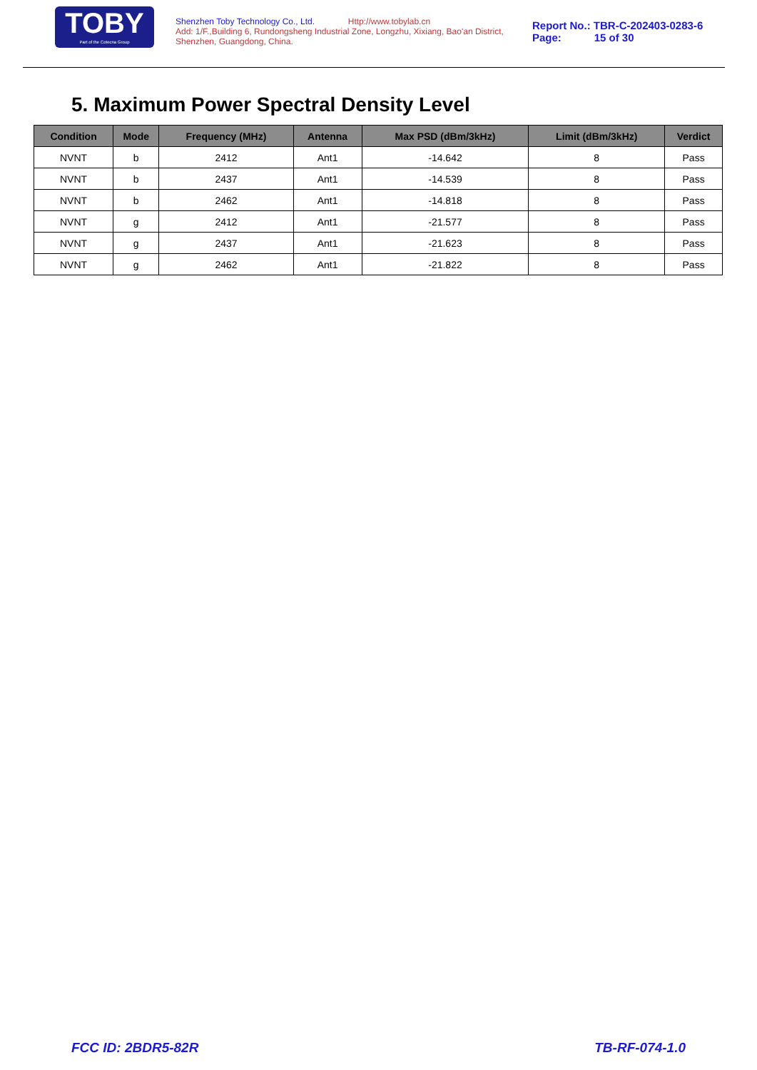TOBY
Part of the Cotecna Group
Shenzhen Toby Technology Co., Ltd. Http://www.tobylab.cn
Add: 1/F.,Building 6, Rundongsheng Industrial Zone, Longzhu, Xixiang, Bao'an District, Shenzhen, Guangdong, China.
Report No.: TBR-C-202403-0283-6
Page: 15 of 30
5. Maximum Power Spectral Density Level
| Condition | Mode | Frequency (MHz) | Antenna | Max PSD (dBm/3kHz) | Limit (dBm/3kHz) | Verdict |
| --- | --- | --- | --- | --- | --- | --- |
| NVNT | b | 2412 | Ant1 | -14.642 | 8 | Pass |
| NVNT | b | 2437 | Ant1 | -14.539 | 8 | Pass |
| NVNT | b | 2462 | Ant1 | -14.818 | 8 | Pass |
| NVNT | g | 2412 | Ant1 | -21.577 | 8 | Pass |
| NVNT | g | 2437 | Ant1 | -21.623 | 8 | Pass |
| NVNT | g | 2462 | Ant1 | -21.822 | 8 | Pass |
FCC ID: 2BDR5-82R TB-RF-074-1.0